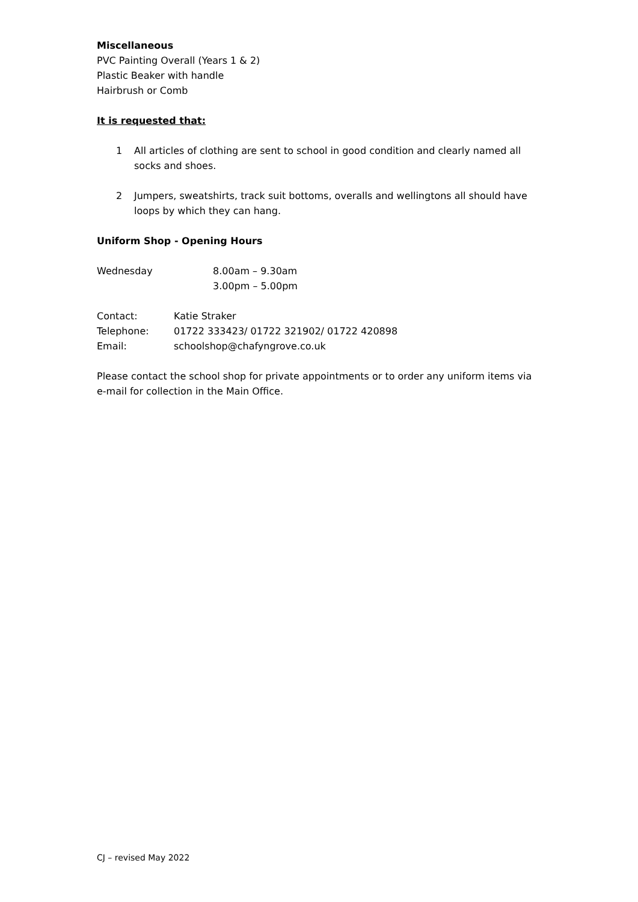Miscellaneous
PVC Painting Overall (Years 1 & 2)
Plastic Beaker with handle
Hairbrush or Comb
It is requested that:
1 All articles of clothing are sent to school in good condition and clearly named all socks and shoes.
2 Jumpers, sweatshirts, track suit bottoms, overalls and wellingtons all should have loops by which they can hang.
Uniform Shop - Opening Hours
Wednesday 8.00am – 9.30am
3.00pm – 5.00pm
Contact: Katie Straker
Telephone: 01722 333423/ 01722 321902/ 01722 420898
Email: schoolshop@chafyngrove.co.uk
Please contact the school shop for private appointments or to order any uniform items via e-mail for collection in the Main Office.
CJ – revised May 2022